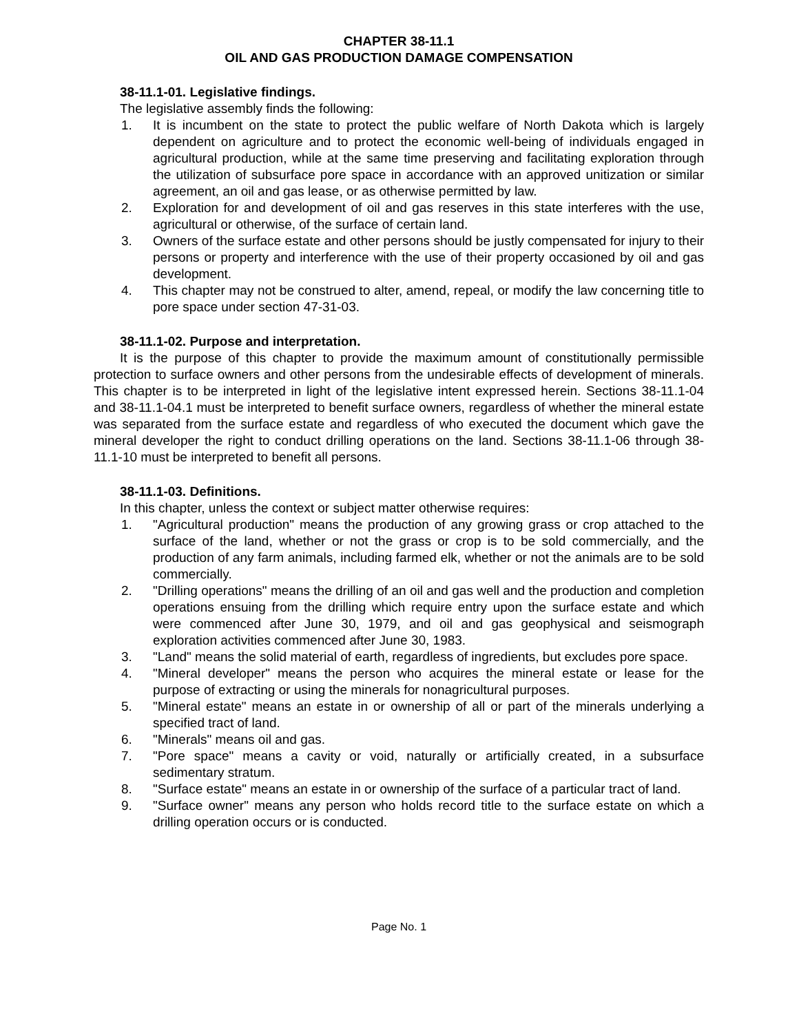CHAPTER 38-11.1
OIL AND GAS PRODUCTION DAMAGE COMPENSATION
38-11.1-01. Legislative findings.
The legislative assembly finds the following:
1. It is incumbent on the state to protect the public welfare of North Dakota which is largely dependent on agriculture and to protect the economic well-being of individuals engaged in agricultural production, while at the same time preserving and facilitating exploration through the utilization of subsurface pore space in accordance with an approved unitization or similar agreement, an oil and gas lease, or as otherwise permitted by law.
2. Exploration for and development of oil and gas reserves in this state interferes with the use, agricultural or otherwise, of the surface of certain land.
3. Owners of the surface estate and other persons should be justly compensated for injury to their persons or property and interference with the use of their property occasioned by oil and gas development.
4. This chapter may not be construed to alter, amend, repeal, or modify the law concerning title to pore space under section 47-31-03.
38-11.1-02. Purpose and interpretation.
It is the purpose of this chapter to provide the maximum amount of constitutionally permissible protection to surface owners and other persons from the undesirable effects of development of minerals. This chapter is to be interpreted in light of the legislative intent expressed herein. Sections 38-11.1-04 and 38-11.1-04.1 must be interpreted to benefit surface owners, regardless of whether the mineral estate was separated from the surface estate and regardless of who executed the document which gave the mineral developer the right to conduct drilling operations on the land. Sections 38-11.1-06 through 38-11.1-10 must be interpreted to benefit all persons.
38-11.1-03. Definitions.
In this chapter, unless the context or subject matter otherwise requires:
1. "Agricultural production" means the production of any growing grass or crop attached to the surface of the land, whether or not the grass or crop is to be sold commercially, and the production of any farm animals, including farmed elk, whether or not the animals are to be sold commercially.
2. "Drilling operations" means the drilling of an oil and gas well and the production and completion operations ensuing from the drilling which require entry upon the surface estate and which were commenced after June 30, 1979, and oil and gas geophysical and seismograph exploration activities commenced after June 30, 1983.
3. "Land" means the solid material of earth, regardless of ingredients, but excludes pore space.
4. "Mineral developer" means the person who acquires the mineral estate or lease for the purpose of extracting or using the minerals for nonagricultural purposes.
5. "Mineral estate" means an estate in or ownership of all or part of the minerals underlying a specified tract of land.
6. "Minerals" means oil and gas.
7. "Pore space" means a cavity or void, naturally or artificially created, in a subsurface sedimentary stratum.
8. "Surface estate" means an estate in or ownership of the surface of a particular tract of land.
9. "Surface owner" means any person who holds record title to the surface estate on which a drilling operation occurs or is conducted.
Page No. 1